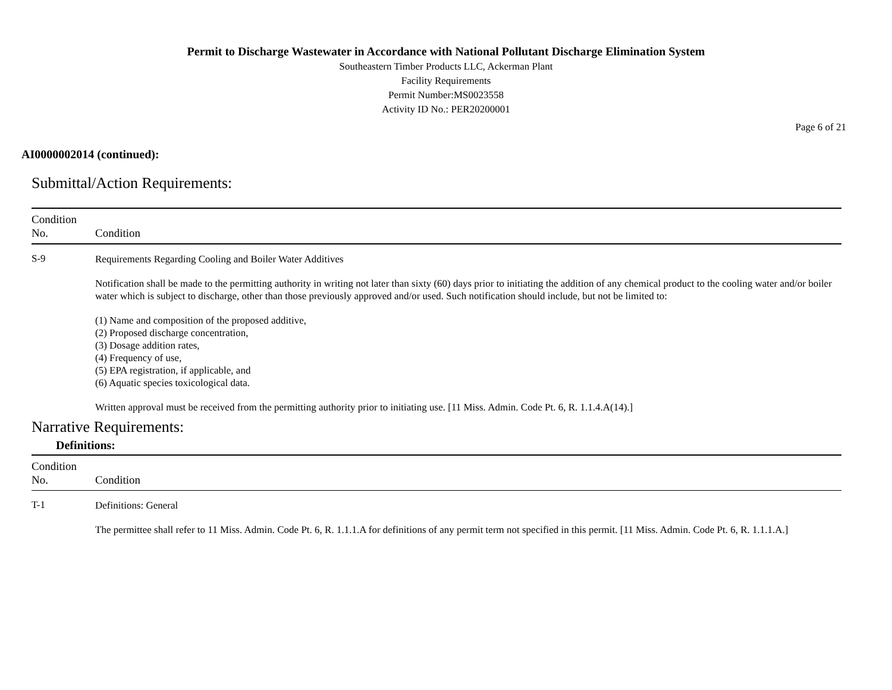Permit to Discharge Wastewater in Accordance with National Pollutant Discharge Elimination System
Southeastern Timber Products LLC, Ackerman Plant
Facility Requirements
Permit Number:MS0023558
Activity ID No.: PER20200001
Page 6 of 21
AI0000002014 (continued):
Submittal/Action Requirements:
| Condition No. | Condition |
| --- | --- |
| S-9 | Requirements Regarding Cooling and Boiler Water Additives Notification shall be made to the permitting authority in writing not later than sixty (60) days prior to initiating the addition of any chemical product to the cooling water and/or boiler water which is subject to discharge, other than those previously approved and/or used. Such notification should include, but not be limited to: (1) Name and composition of the proposed additive, (2) Proposed discharge concentration, (3) Dosage addition rates, (4) Frequency of use, (5) EPA registration, if applicable, and (6) Aquatic species toxicological data. Written approval must be received from the permitting authority prior to initiating use. [11 Miss. Admin. Code Pt. 6, R. 1.1.4.A(14).] |
Narrative Requirements:
Definitions:
| Condition No. | Condition |
| --- | --- |
| T-1 | Definitions: General The permittee shall refer to 11 Miss. Admin. Code Pt. 6, R. 1.1.1.A for definitions of any permit term not specified in this permit. [11 Miss. Admin. Code Pt. 6, R. 1.1.1.A.] |